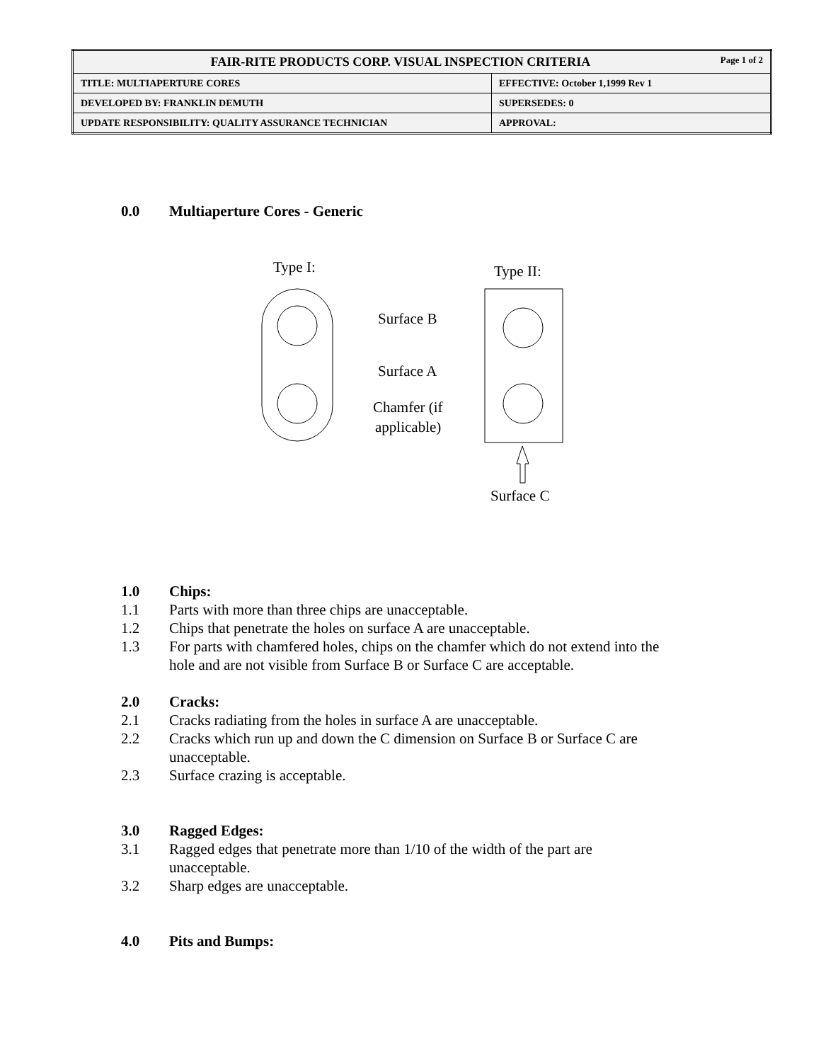| FAIR-RITE PRODUCTS CORP. VISUAL INSPECTION CRITERIA Page 1 of 2 | |
| TITLE: MULTIAPERTURE CORES | EFFECTIVE: October 1,1999 Rev 1 |
| DEVELOPED BY: FRANKLIN DEMUTH | SUPERSEDES: 0 |
| UPDATE RESPONSIBILITY: QUALITY ASSURANCE TECHNICIAN | APPROVAL: |
0.0 Multiaperture Cores - Generic
Type I:
Type II:
Surface B
Surface A
Chamfer (if
applicable)
Surface C
1.0 Chips:
1.1 Parts with more than three chips are unacceptable.
1.2 Chips that penetrate the holes on surface A are unacceptable.
1.3 For parts with chamfered holes, chips on the chamfer which do not extend into the
hole and are not visible from Surface B or Surface C are acceptable.
2.0 Cracks:
2.1 Cracks radiating from the holes in surface A are unacceptable.
2.2 Cracks which run up and down the C dimension on Surface B or Surface C are
unacceptable.
2.3 Surface crazing is acceptable.
3.0 Ragged Edges:
3.1 Ragged edges that penetrate more than 1/10 of the width of the part are
unacceptable.
3.2 Sharp edges are unacceptable.
4.0 Pits and Bumps: